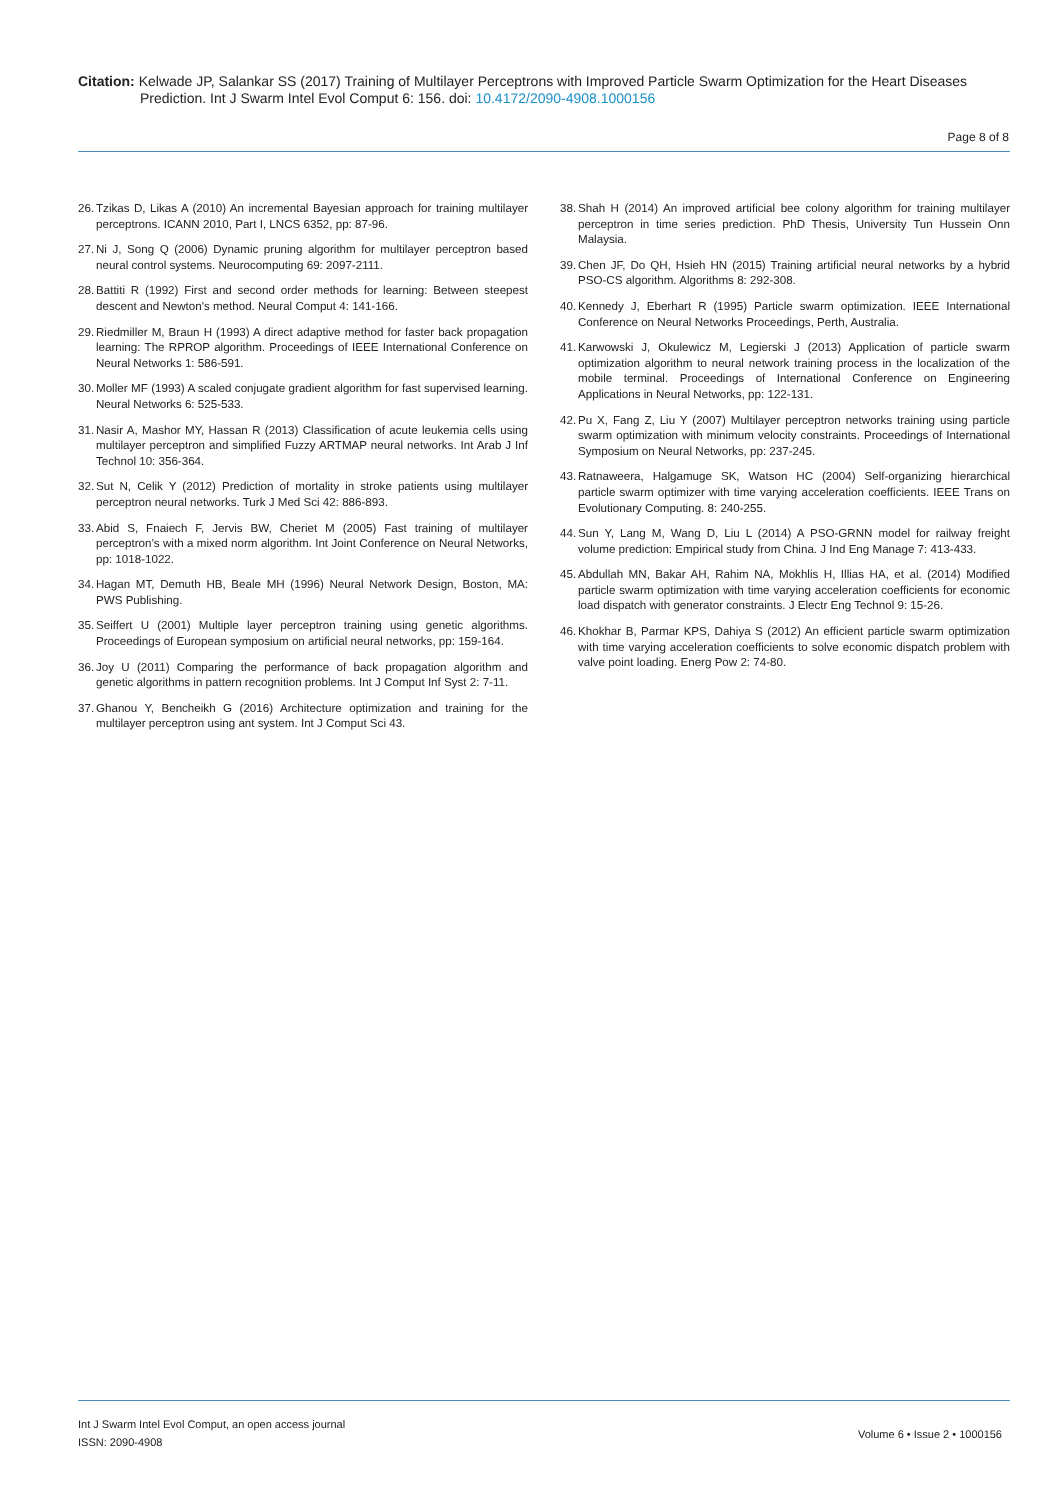Citation: Kelwade JP, Salankar SS (2017) Training of Multilayer Perceptrons with Improved Particle Swarm Optimization for the Heart Diseases Prediction. Int J Swarm Intel Evol Comput 6: 156. doi: 10.4172/2090-4908.1000156
Page 8 of 8
26. Tzikas D, Likas A (2010) An incremental Bayesian approach for training multilayer perceptrons. ICANN 2010, Part I, LNCS 6352, pp: 87-96.
27. Ni J, Song Q (2006) Dynamic pruning algorithm for multilayer perceptron based neural control systems. Neurocomputing 69: 2097-2111.
28. Battiti R (1992) First and second order methods for learning: Between steepest descent and Newton's method. Neural Comput 4: 141-166.
29. Riedmiller M, Braun H (1993) A direct adaptive method for faster back propagation learning: The RPROP algorithm. Proceedings of IEEE International Conference on Neural Networks 1: 586-591.
30. Moller MF (1993) A scaled conjugate gradient algorithm for fast supervised learning. Neural Networks 6: 525-533.
31. Nasir A, Mashor MY, Hassan R (2013) Classification of acute leukemia cells using multilayer perceptron and simplified Fuzzy ARTMAP neural networks. Int Arab J Inf Technol 10: 356-364.
32. Sut N, Celik Y (2012) Prediction of mortality in stroke patients using multilayer perceptron neural networks. Turk J Med Sci 42: 886-893.
33. Abid S, Fnaiech F, Jervis BW, Cheriet M (2005) Fast training of multilayer perceptron’s with a mixed norm algorithm. Int Joint Conference on Neural Networks, pp: 1018-1022.
34. Hagan MT, Demuth HB, Beale MH (1996) Neural Network Design, Boston, MA: PWS Publishing.
35. Seiffert U (2001) Multiple layer perceptron training using genetic algorithms. Proceedings of European symposium on artificial neural networks, pp: 159-164.
36. Joy U (2011) Comparing the performance of back propagation algorithm and genetic algorithms in pattern recognition problems. Int J Comput Inf Syst 2: 7-11.
37. Ghanou Y, Bencheikh G (2016) Architecture optimization and training for the multilayer perceptron using ant system. Int J Comput Sci 43.
38. Shah H (2014) An improved artificial bee colony algorithm for training multilayer perceptron in time series prediction. PhD Thesis, University Tun Hussein Onn Malaysia.
39. Chen JF, Do QH, Hsieh HN (2015) Training artificial neural networks by a hybrid PSO-CS algorithm. Algorithms 8: 292-308.
40. Kennedy J, Eberhart R (1995) Particle swarm optimization. IEEE International Conference on Neural Networks Proceedings, Perth, Australia.
41. Karwowski J, Okulewicz M, Legierski J (2013) Application of particle swarm optimization algorithm to neural network training process in the localization of the mobile terminal. Proceedings of International Conference on Engineering Applications in Neural Networks, pp: 122-131.
42. Pu X, Fang Z, Liu Y (2007) Multilayer perceptron networks training using particle swarm optimization with minimum velocity constraints. Proceedings of International Symposium on Neural Networks, pp: 237-245.
43. Ratnaweera, Halgamuge SK, Watson HC (2004) Self-organizing hierarchical particle swarm optimizer with time varying acceleration coefficients. IEEE Trans on Evolutionary Computing. 8: 240-255.
44. Sun Y, Lang M, Wang D, Liu L (2014) A PSO-GRNN model for railway freight volume prediction: Empirical study from China. J Ind Eng Manage 7: 413-433.
45. Abdullah MN, Bakar AH, Rahim NA, Mokhlis H, Illias HA, et al. (2014) Modified particle swarm optimization with time varying acceleration coefficients for economic load dispatch with generator constraints. J Electr Eng Technol 9: 15-26.
46. Khokhar B, Parmar KPS, Dahiya S (2012) An efficient particle swarm optimization with time varying acceleration coefficients to solve economic dispatch problem with valve point loading. Energ Pow 2: 74-80.
Int J Swarm Intel Evol Comput, an open access journal
ISSN: 2090-4908
Volume 6 • Issue 2 • 1000156